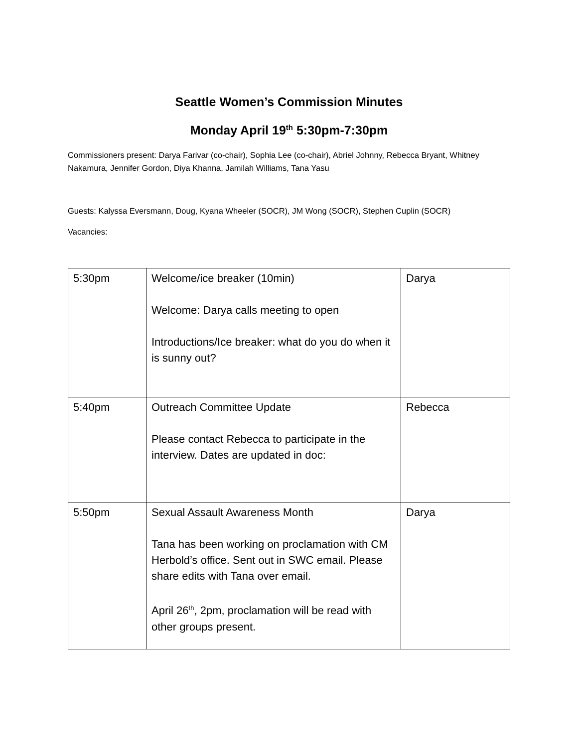Seattle Women’s Commission Minutes
Monday April 19<sup>th</sup> 5:30pm-7:30pm
Commissioners present: Darya Farivar (co-chair), Sophia Lee (co-chair), Abriel Johnny, Rebecca Bryant, Whitney Nakamura, Jennifer Gordon, Diya Khanna, Jamilah Williams, Tana Yasu
Guests: Kalyssa Eversmann, Doug, Kyana Wheeler (SOCR), JM Wong (SOCR), Stephen Cuplin (SOCR)
Vacancies:
| 5:30pm | Welcome/ice breaker (10min) Welcome: Darya calls meeting to open Introductions/Ice breaker: what do you do when it is sunny out? | Darya |
| 5:40pm | Outreach Committee Update Please contact Rebecca to participate in the interview. Dates are updated in doc: | Rebecca |
| 5:50pm | Sexual Assault Awareness Month Tana has been working on proclamation with CM Herbold’s office. Sent out in SWC email. Please share edits with Tana over email. April 26<sup>th</sup>, 2pm, proclamation will be read with other groups present. | Darya |